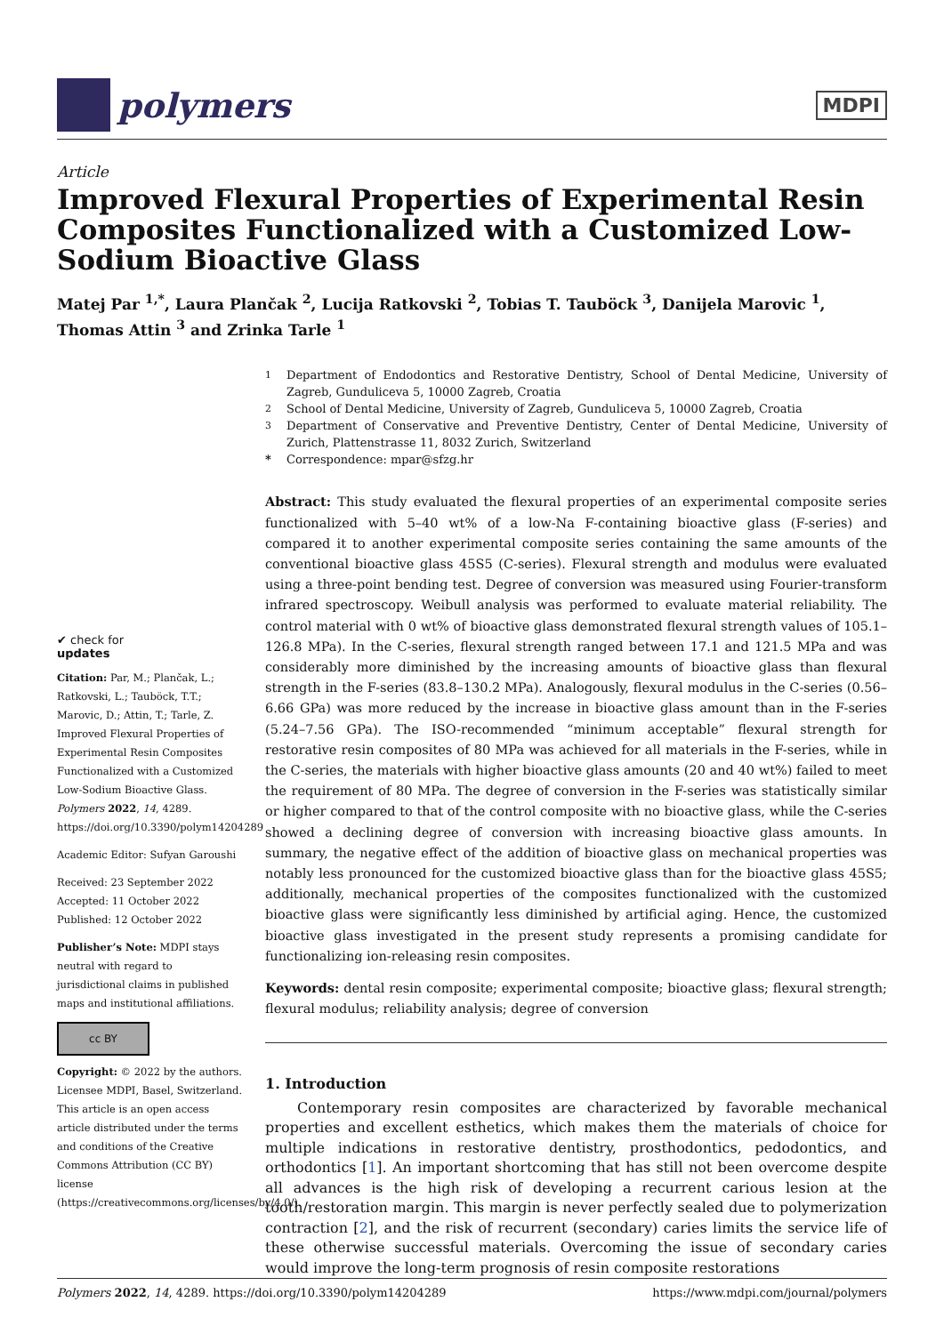polymers
MDPI
Article
Improved Flexural Properties of Experimental Resin Composites Functionalized with a Customized Low-Sodium Bioactive Glass
Matej Par <sup>1,*</sup>, Laura Plančak <sup>2</sup>, Lucija Ratkovski <sup>2</sup>, Tobias T. Tauböck <sup>3</sup>, Danijela Marovic <sup>1</sup>, Thomas Attin <sup>3</sup> and Zrinka Tarle <sup>1</sup>
✔ check for
updates
Citation: Par, M.; Plančak, L.; Ratkovski, L.; Tauböck, T.T.; Marovic, D.; Attin, T.; Tarle, Z. Improved Flexural Properties of Experimental Resin Composites Functionalized with a Customized Low-Sodium Bioactive Glass. Polymers 2022, 14, 4289. https://doi.org/10.3390/polym14204289
Academic Editor: Sufyan Garoushi
Received: 23 September 2022
Accepted: 11 October 2022
Published: 12 October 2022
Publisher’s Note: MDPI stays neutral with regard to jurisdictional claims in published maps and institutional affiliations.
cc BY
Copyright: © 2022 by the authors. Licensee MDPI, Basel, Switzerland. This article is an open access article distributed under the terms and conditions of the Creative Commons Attribution (CC BY) license (https://creativecommons.org/licenses/by/4.0/).
<sup>1</sup> Department of Endodontics and Restorative Dentistry, School of Dental Medicine, University of Zagreb, Gunduliceva 5, 10000 Zagreb, Croatia
<sup>2</sup> School of Dental Medicine, University of Zagreb, Gunduliceva 5, 10000 Zagreb, Croatia
<sup>3</sup> Department of Conservative and Preventive Dentistry, Center of Dental Medicine, University of Zurich, Plattenstrasse 11, 8032 Zurich, Switzerland
* Correspondence: mpar@sfzg.hr
Abstract: This study evaluated the flexural properties of an experimental composite series functionalized with 5–40 wt% of a low-Na F-containing bioactive glass (F-series) and compared it to another experimental composite series containing the same amounts of the conventional bioactive glass 45S5 (C-series). Flexural strength and modulus were evaluated using a three-point bending test. Degree of conversion was measured using Fourier-transform infrared spectroscopy. Weibull analysis was performed to evaluate material reliability. The control material with 0 wt% of bioactive glass demonstrated flexural strength values of 105.1–126.8 MPa). In the C-series, flexural strength ranged between 17.1 and 121.5 MPa and was considerably more diminished by the increasing amounts of bioactive glass than flexural strength in the F-series (83.8–130.2 MPa). Analogously, flexural modulus in the C-series (0.56–6.66 GPa) was more reduced by the increase in bioactive glass amount than in the F-series (5.24–7.56 GPa). The ISO-recommended “minimum acceptable” flexural strength for restorative resin composites of 80 MPa was achieved for all materials in the F-series, while in the C-series, the materials with higher bioactive glass amounts (20 and 40 wt%) failed to meet the requirement of 80 MPa. The degree of conversion in the F-series was statistically similar or higher compared to that of the control composite with no bioactive glass, while the C-series showed a declining degree of conversion with increasing bioactive glass amounts. In summary, the negative effect of the addition of bioactive glass on mechanical properties was notably less pronounced for the customized bioactive glass than for the bioactive glass 45S5; additionally, mechanical properties of the composites functionalized with the customized bioactive glass were significantly less diminished by artificial aging. Hence, the customized bioactive glass investigated in the present study represents a promising candidate for functionalizing ion-releasing resin composites.
Keywords: dental resin composite; experimental composite; bioactive glass; flexural strength; flexural modulus; reliability analysis; degree of conversion
1. Introduction
Contemporary resin composites are characterized by favorable mechanical properties and excellent esthetics, which makes them the materials of choice for multiple indications in restorative dentistry, prosthodontics, pedodontics, and orthodontics [1]. An important shortcoming that has still not been overcome despite all advances is the high risk of developing a recurrent carious lesion at the tooth/restoration margin. This margin is never perfectly sealed due to polymerization contraction [2], and the risk of recurrent (secondary) caries limits the service life of these otherwise successful materials. Overcoming the issue of secondary caries would improve the long-term prognosis of resin composite restorations
Polymers 2022, 14, 4289. https://doi.org/10.3390/polym14204289 https://www.mdpi.com/journal/polymers